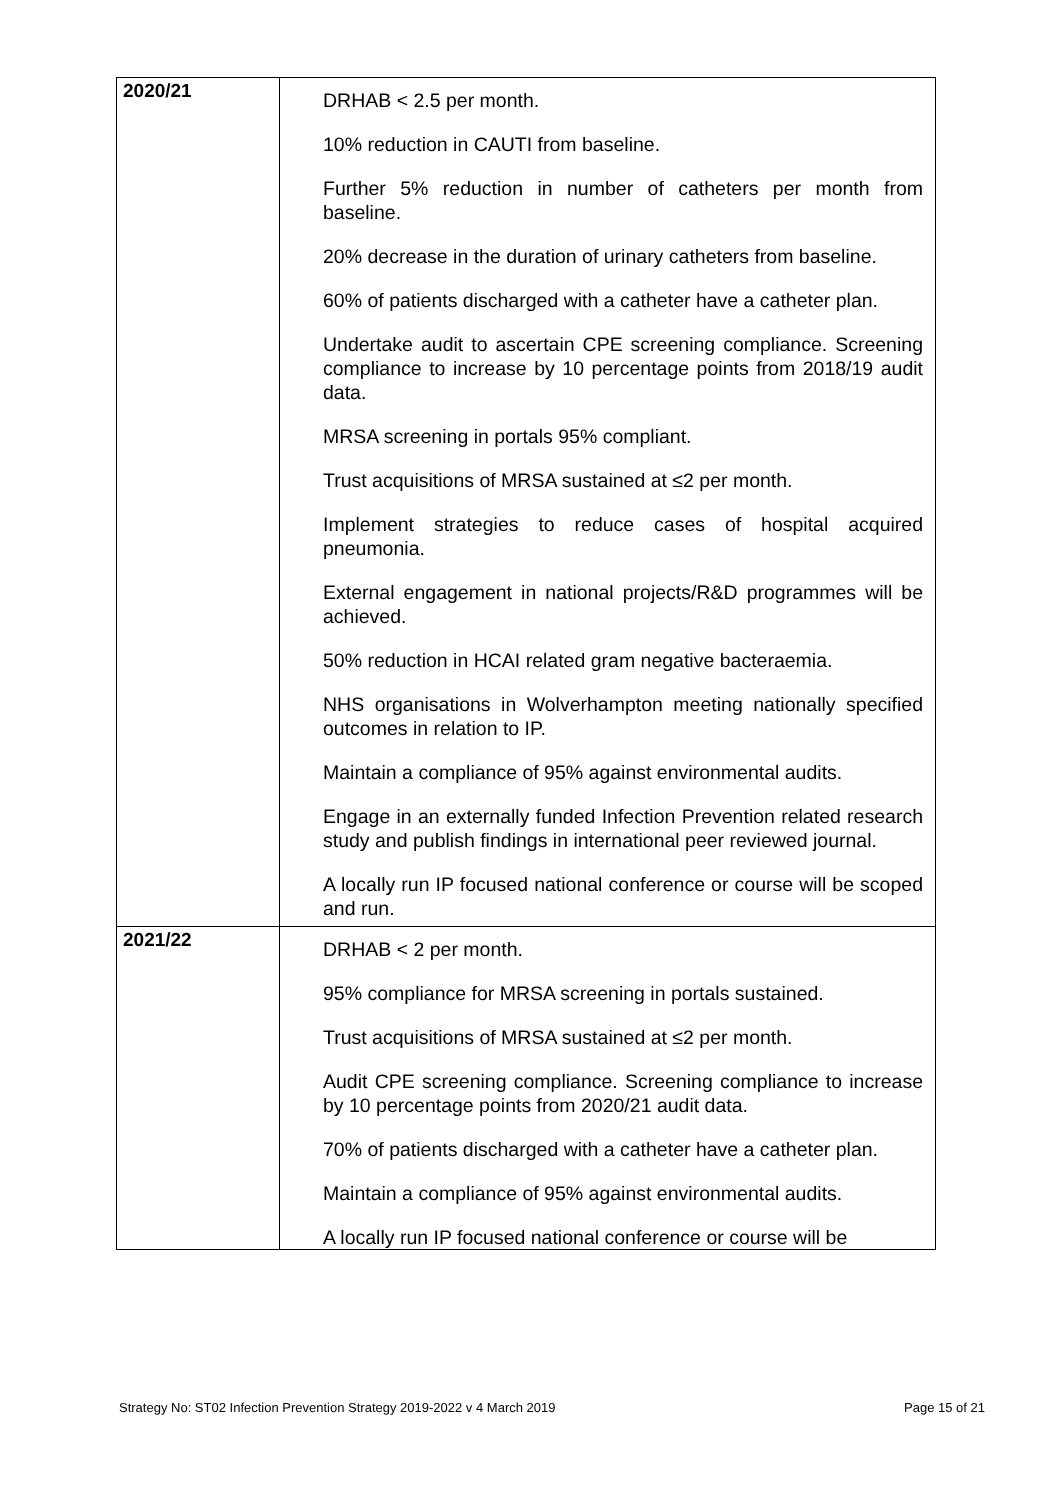| 2020/21 | DRHAB < 2.5 per month. 10% reduction in CAUTI from baseline. Further 5% reduction in number of catheters per month from baseline. 20% decrease in the duration of urinary catheters from baseline. 60% of patients discharged with a catheter have a catheter plan. Undertake audit to ascertain CPE screening compliance. Screening compliance to increase by 10 percentage points from 2018/19 audit data. MRSA screening in portals 95% compliant. Trust acquisitions of MRSA sustained at ≤2 per month. Implement strategies to reduce cases of hospital acquired pneumonia. External engagement in national projects/R&D programmes will be achieved. 50% reduction in HCAI related gram negative bacteraemia. NHS organisations in Wolverhampton meeting nationally specified outcomes in relation to IP. Maintain a compliance of 95% against environmental audits. Engage in an externally funded Infection Prevention related research study and publish findings in international peer reviewed journal. A locally run IP focused national conference or course will be scoped and run. |
| 2021/22 | DRHAB < 2 per month. 95% compliance for MRSA screening in portals sustained. Trust acquisitions of MRSA sustained at ≤2 per month. Audit CPE screening compliance. Screening compliance to increase by 10 percentage points from 2020/21 audit data. 70% of patients discharged with a catheter have a catheter plan. Maintain a compliance of 95% against environmental audits. A locally run IP focused national conference or course will be |
Strategy No: ST02 Infection Prevention Strategy 2019-2022 v 4 March 2019 Page 15 of 21